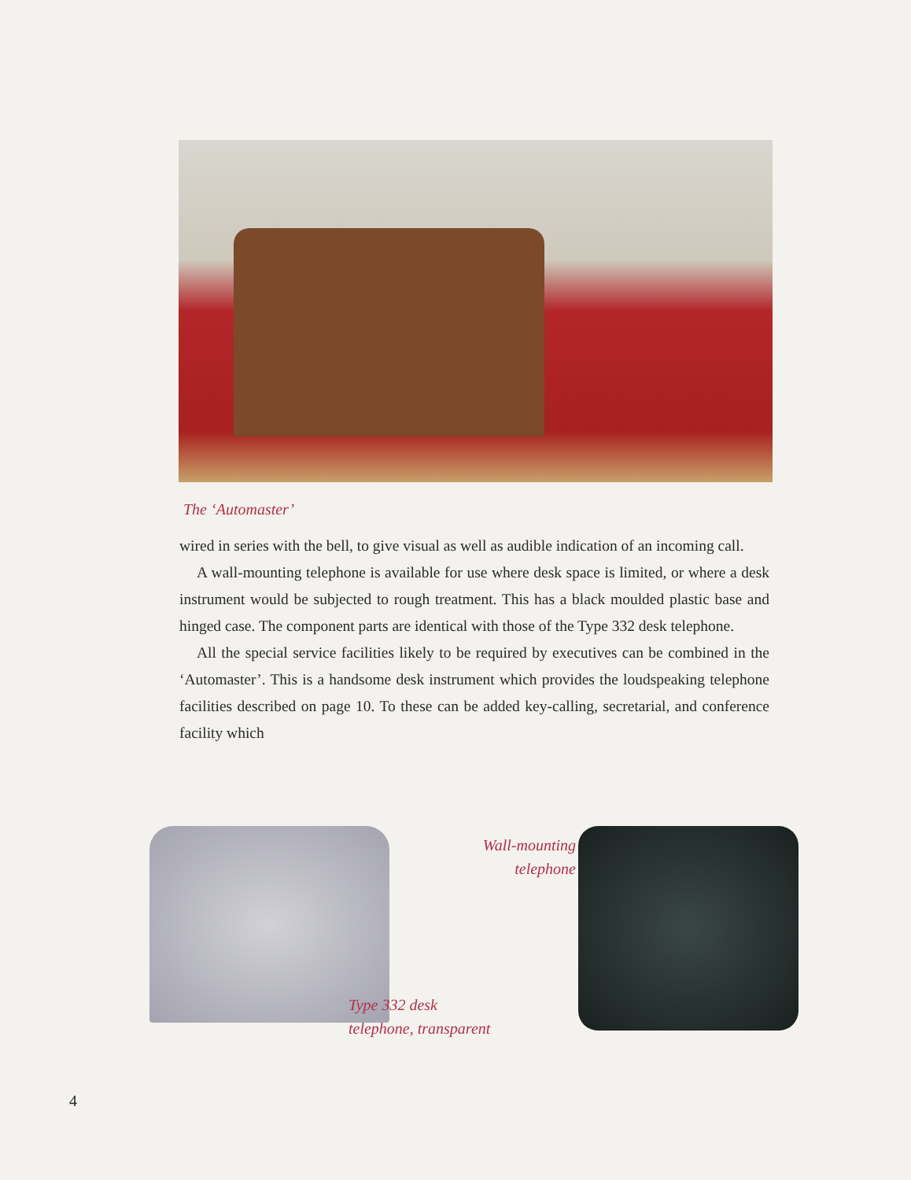The ‘Automaster’
wired in series with the bell, to give visual as well as audible indication of an incoming call.
A wall-mounting telephone is available for use where desk space is limited, or where a desk instrument would be subjected to rough treatment. This has a black moulded plastic base and hinged case. The component parts are identical with those of the Type 332 desk telephone.
All the special service facilities likely to be required by executives can be combined in the ‘Automaster’. This is a handsome desk instrument which provides the loudspeaking telephone facilities described on page 10. To these can be added key-calling, secretarial, and conference facility which
Wall-mounting
telephone
Type 332 desk
telephone, transparent
4